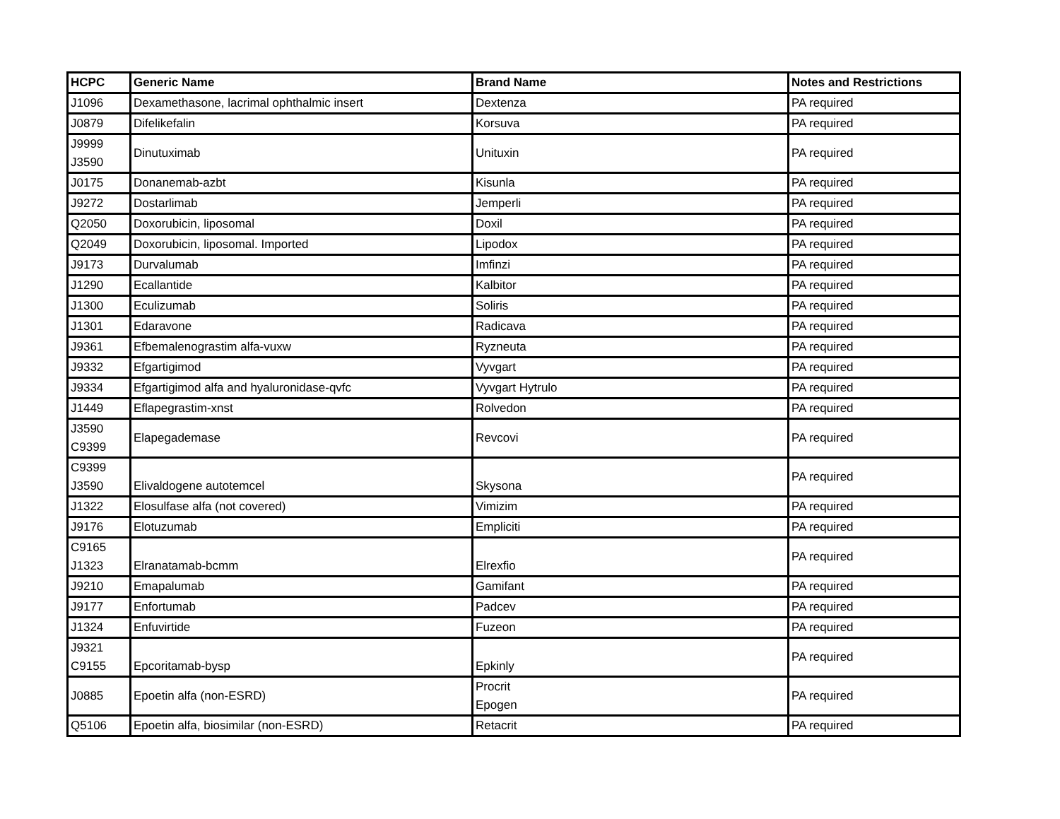| HCPC | Generic Name | Brand Name | Notes and Restrictions |
| --- | --- | --- | --- |
| J1096 | Dexamethasone, lacrimal ophthalmic insert | Dextenza | PA required |
| J0879 | Difelikefalin | Korsuva | PA required |
| J9999 J3590 | Dinutuximab | Unituxin | PA required |
| J0175 | Donanemab-azbt | Kisunla | PA required |
| J9272 | Dostarlimab | Jemperli | PA required |
| Q2050 | Doxorubicin, liposomal | Doxil | PA required |
| Q2049 | Doxorubicin, liposomal. Imported | Lipodox | PA required |
| J9173 | Durvalumab | Imfinzi | PA required |
| J1290 | Ecallantide | Kalbitor | PA required |
| J1300 | Eculizumab | Soliris | PA required |
| J1301 | Edaravone | Radicava | PA required |
| J9361 | Efbemalenograstim alfa-vuxw | Ryzneuta | PA required |
| J9332 | Efgartigimod | Vyvgart | PA required |
| J9334 | Efgartigimod alfa and hyaluronidase-qvfc | Vyvgart Hytrulo | PA required |
| J1449 | Eflapegrastim-xnst | Rolvedon | PA required |
| J3590 C9399 | Elapegademase | Revcovi | PA required |
| C9399 J3590 | Elivaldogene autotemcel | Skysona | PA required |
| J1322 | Elosulfase alfa (not covered) | Vimizim | PA required |
| J9176 | Elotuzumab | Empliciti | PA required |
| C9165 J1323 | Elranatamab-bcmm | Elrexfio | PA required |
| J9210 | Emapalumab | Gamifant | PA required |
| J9177 | Enfortumab | Padcev | PA required |
| J1324 | Enfuvirtide | Fuzeon | PA required |
| J9321 C9155 | Epcoritamab-bysp | Epkinly | PA required |
| J0885 | Epoetin alfa (non-ESRD) | Procrit Epogen | PA required |
| Q5106 | Epoetin alfa, biosimilar (non-ESRD) | Retacrit | PA required |